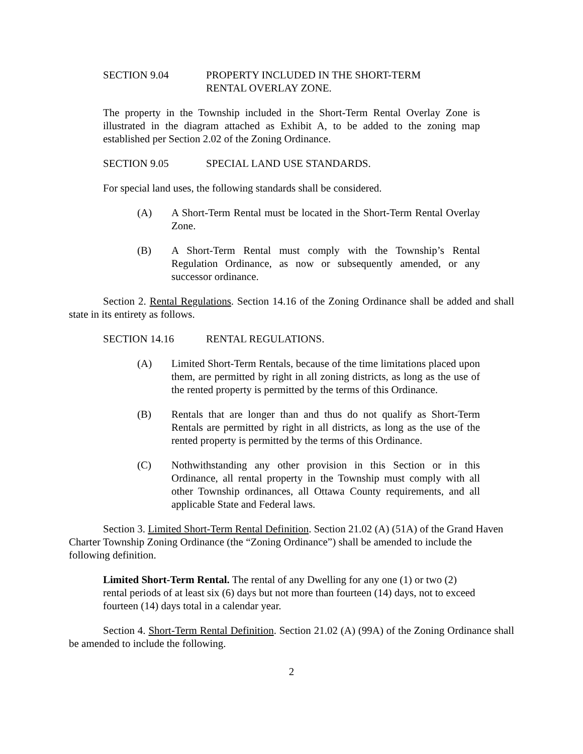SECTION 9.04 PROPERTY INCLUDED IN THE SHORT-TERM
RENTAL OVERLAY ZONE.
The property in the Township included in the Short-Term Rental Overlay Zone is illustrated in the diagram attached as Exhibit A, to be added to the zoning map established per Section 2.02 of the Zoning Ordinance.
SECTION 9.05 SPECIAL LAND USE STANDARDS.
For special land uses, the following standards shall be considered.
(A) A Short-Term Rental must be located in the Short-Term Rental Overlay Zone.
(B) A Short-Term Rental must comply with the Township’s Rental Regulation Ordinance, as now or subsequently amended, or any successor ordinance.
Section 2. Rental Regulations. Section 14.16 of the Zoning Ordinance shall be added and shall state in its entirety as follows.
SECTION 14.16 RENTAL REGULATIONS.
(A) Limited Short-Term Rentals, because of the time limitations placed upon them, are permitted by right in all zoning districts, as long as the use of the rented property is permitted by the terms of this Ordinance.
(B) Rentals that are longer than and thus do not qualify as Short-Term Rentals are permitted by right in all districts, as long as the use of the rented property is permitted by the terms of this Ordinance.
(C) Nothwithstanding any other provision in this Section or in this Ordinance, all rental property in the Township must comply with all other Township ordinances, all Ottawa County requirements, and all applicable State and Federal laws.
Section 3. Limited Short-Term Rental Definition. Section 21.02 (A) (51A) of the Grand Haven Charter Township Zoning Ordinance (the “Zoning Ordinance”) shall be amended to include the following definition.
Limited Short-Term Rental. The rental of any Dwelling for any one (1) or two (2) rental periods of at least six (6) days but not more than fourteen (14) days, not to exceed fourteen (14) days total in a calendar year.
Section 4. Short-Term Rental Definition. Section 21.02 (A) (99A) of the Zoning Ordinance shall be amended to include the following.
2